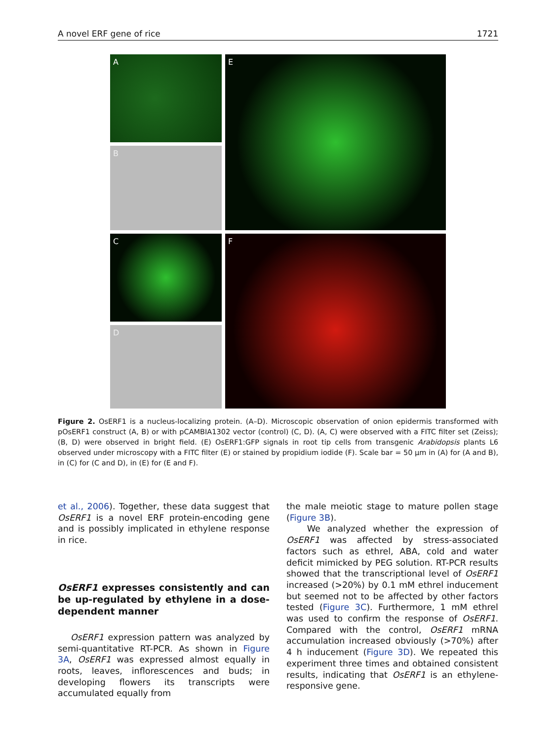A novel ERF gene of rice 1721
A
B
C
D
E
F
Figure 2. OsERF1 is a nucleus-localizing protein. (A–D). Microscopic observation of onion epidermis transformed with pOsERF1 construct (A, B) or with pCAMBIA1302 vector (control) (C, D). (A, C) were observed with a FITC filter set (Zeiss); (B, D) were observed in bright field. (E) OsERF1:GFP signals in root tip cells from transgenic Arabidopsis plants L6 observed under microscopy with a FITC filter (E) or stained by propidium iodide (F). Scale bar = 50 μm in (A) for (A and B), in (C) for (C and D), in (E) for (E and F).
et al., 2006). Together, these data suggest that OsERF1 is a novel ERF protein-encoding gene and is possibly implicated in ethylene response in rice.
OsERF1 expresses consistently and can be up-regulated by ethylene in a dose-dependent manner
OsERF1 expression pattern was analyzed by semi-quantitative RT-PCR. As shown in Figure 3A, OsERF1 was expressed almost equally in roots, leaves, inflorescences and buds; in developing flowers its transcripts were accumulated equally from
the male meiotic stage to mature pollen stage (Figure 3B).
We analyzed whether the expression of OsERF1 was affected by stress-associated factors such as ethrel, ABA, cold and water deficit mimicked by PEG solution. RT-PCR results showed that the transcriptional level of OsERF1 increased (>20%) by 0.1 mM ethrel inducement but seemed not to be affected by other factors tested (Figure 3C). Furthermore, 1 mM ethrel was used to confirm the response of OsERF1. Compared with the control, OsERF1 mRNA accumulation increased obviously (>70%) after 4 h inducement (Figure 3D). We repeated this experiment three times and obtained consistent results, indicating that OsERF1 is an ethylene-responsive gene.